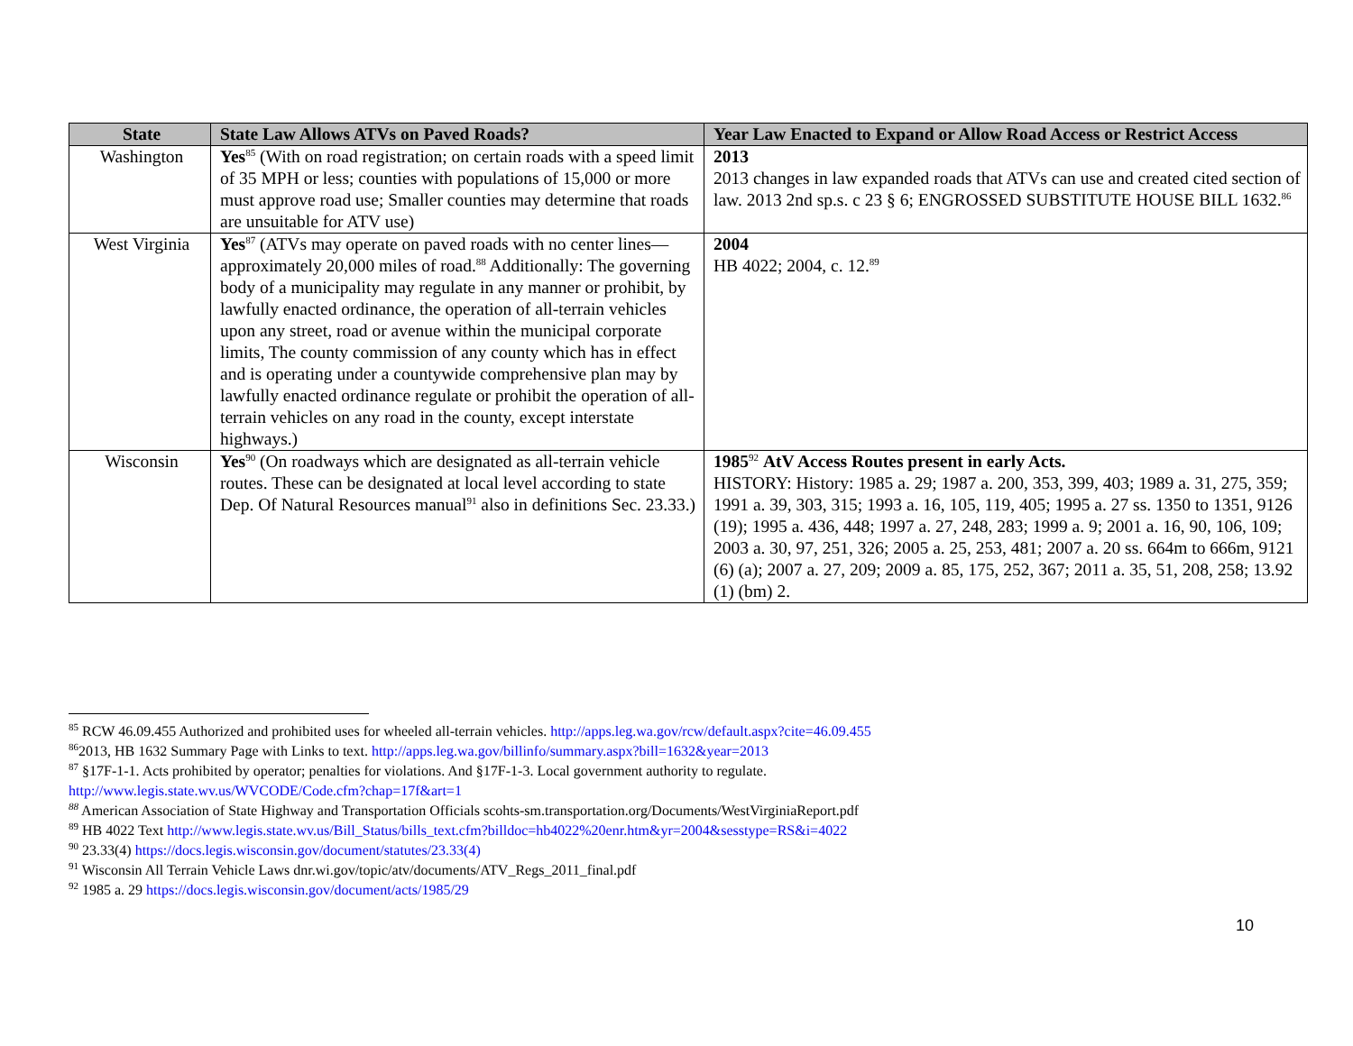| State | State Law Allows ATVs on Paved Roads? | Year Law Enacted to Expand or Allow Road Access or Restrict Access |
| --- | --- | --- |
| Washington | Yes<sup>85</sup> (With on road registration; on certain roads with a speed limit of 35 MPH or less; counties with populations of 15,000 or more must approve road use; Smaller counties may determine that roads are unsuitable for ATV use) | 2013 2013 changes in law expanded roads that ATVs can use and created cited section of law. 2013 2nd sp.s. c 23 § 6; ENGROSSED SUBSTITUTE HOUSE BILL 1632.<sup>86</sup> |
| West Virginia | Yes<sup>87</sup> (ATVs may operate on paved roads with no center lines— approximately 20,000 miles of road.<sup>88</sup> Additionally: The governing body of a municipality may regulate in any manner or prohibit, by lawfully enacted ordinance, the operation of all-terrain vehicles upon any street, road or avenue within the municipal corporate limits, The county commission of any county which has in effect and is operating under a countywide comprehensive plan may by lawfully enacted ordinance regulate or prohibit the operation of all-terrain vehicles on any road in the county, except interstate highways.) | 2004 HB 4022; 2004, c. 12.<sup>89</sup> |
| Wisconsin | Yes<sup>90</sup> (On roadways which are designated as all-terrain vehicle routes. These can be designated at local level according to state Dep. Of Natural Resources manual<sup>91</sup> also in definitions Sec. 23.33.) | 1985<sup>92</sup> AtV Access Routes present in early Acts. HISTORY: History: 1985 a. 29; 1987 a. 200, 353, 399, 403; 1989 a. 31, 275, 359; 1991 a. 39, 303, 315; 1993 a. 16, 105, 119, 405; 1995 a. 27 ss. 1350 to 1351, 9126 (19); 1995 a. 436, 448; 1997 a. 27, 248, 283; 1999 a. 9; 2001 a. 16, 90, 106, 109; 2003 a. 30, 97, 251, 326; 2005 a. 25, 253, 481; 2007 a. 20 ss. 664m to 666m, 9121 (6) (a); 2007 a. 27, 209; 2009 a. 85, 175, 252, 367; 2011 a. 35, 51, 208, 258; 13.92 (1) (bm) 2. |
<sup>85</sup> RCW 46.09.455 Authorized and prohibited uses for wheeled all-terrain vehicles. http://apps.leg.wa.gov/rcw/default.aspx?cite=46.09.455
<sup>86</sup> 2013, HB 1632 Summary Page with Links to text. http://apps.leg.wa.gov/billinfo/summary.aspx?bill=1632&year=2013
<sup>87</sup> §17F-1-1. Acts prohibited by operator; penalties for violations. And §17F-1-3. Local government authority to regulate.
http://www.legis.state.wv.us/WVCODE/Code.cfm?chap=17f&art=1
<sup>88</sup> American Association of State Highway and Transportation Officials scohts-sm.transportation.org/Documents/WestVirginiaReport.pdf
<sup>89</sup> HB 4022 Text http://www.legis.state.wv.us/Bill_Status/bills_text.cfm?billdoc=hb4022%20enr.htm&yr=2004&sesstype=RS&i=4022
<sup>90</sup> 23.33(4) https://docs.legis.wisconsin.gov/document/statutes/23.33(4)
<sup>91</sup> Wisconsin All Terrain Vehicle Laws dnr.wi.gov/topic/atv/documents/ATV_Regs_2011_final.pdf
<sup>92</sup> 1985 a. 29 https://docs.legis.wisconsin.gov/document/acts/1985/29
10